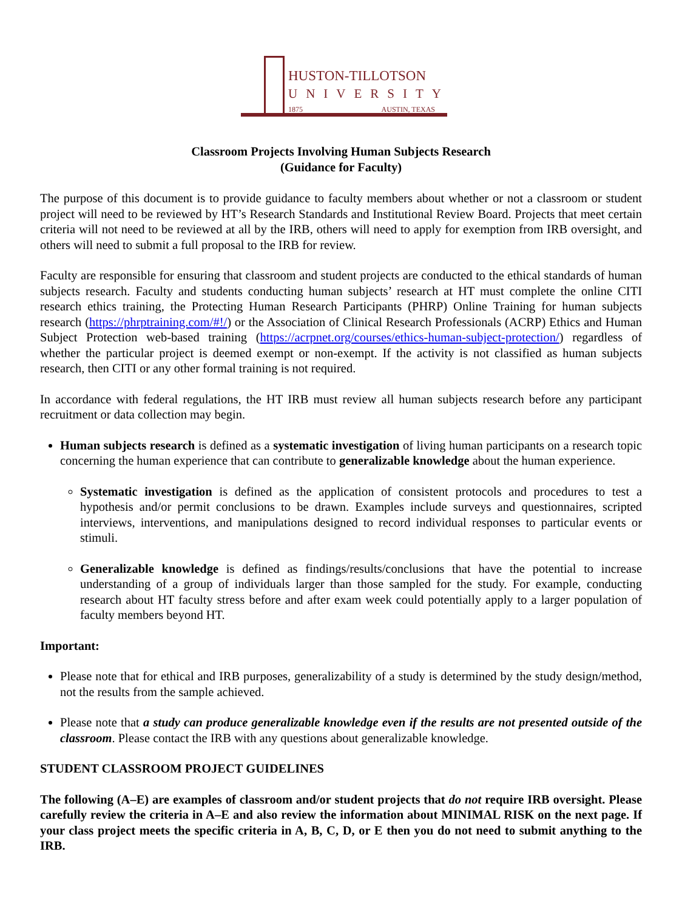HUSTON-TILLOTSON
UNIVERSITY
1875 AUSTIN, TEXAS
Classroom Projects Involving Human Subjects Research
(Guidance for Faculty)
The purpose of this document is to provide guidance to faculty members about whether or not a classroom or student project will need to be reviewed by HT’s Research Standards and Institutional Review Board. Projects that meet certain criteria will not need to be reviewed at all by the IRB, others will need to apply for exemption from IRB oversight, and others will need to submit a full proposal to the IRB for review.
Faculty are responsible for ensuring that classroom and student projects are conducted to the ethical standards of human subjects research. Faculty and students conducting human subjects’ research at HT must complete the online CITI research ethics training, the Protecting Human Research Participants (PHRP) Online Training for human subjects research (https://phrptraining.com/#!/) or the Association of Clinical Research Professionals (ACRP) Ethics and Human Subject Protection web-based training (https://acrpnet.org/courses/ethics-human-subject-protection/) regardless of whether the particular project is deemed exempt or non-exempt. If the activity is not classified as human subjects research, then CITI or any other formal training is not required.
In accordance with federal regulations, the HT IRB must review all human subjects research before any participant recruitment or data collection may begin.
Human subjects research is defined as a systematic investigation of living human participants on a research topic concerning the human experience that can contribute to generalizable knowledge about the human experience.
Systematic investigation is defined as the application of consistent protocols and procedures to test a hypothesis and/or permit conclusions to be drawn. Examples include surveys and questionnaires, scripted interviews, interventions, and manipulations designed to record individual responses to particular events or stimuli.
Generalizable knowledge is defined as findings/results/conclusions that have the potential to increase understanding of a group of individuals larger than those sampled for the study. For example, conducting research about HT faculty stress before and after exam week could potentially apply to a larger population of faculty members beyond HT.
Important:
Please note that for ethical and IRB purposes, generalizability of a study is determined by the study design/method, not the results from the sample achieved.
Please note that a study can produce generalizable knowledge even if the results are not presented outside of the classroom. Please contact the IRB with any questions about generalizable knowledge.
STUDENT CLASSROOM PROJECT GUIDELINES
The following (A–E) are examples of classroom and/or student projects that do not require IRB oversight. Please carefully review the criteria in A–E and also review the information about MINIMAL RISK on the next page. If your class project meets the specific criteria in A, B, C, D, or E then you do not need to submit anything to the IRB.